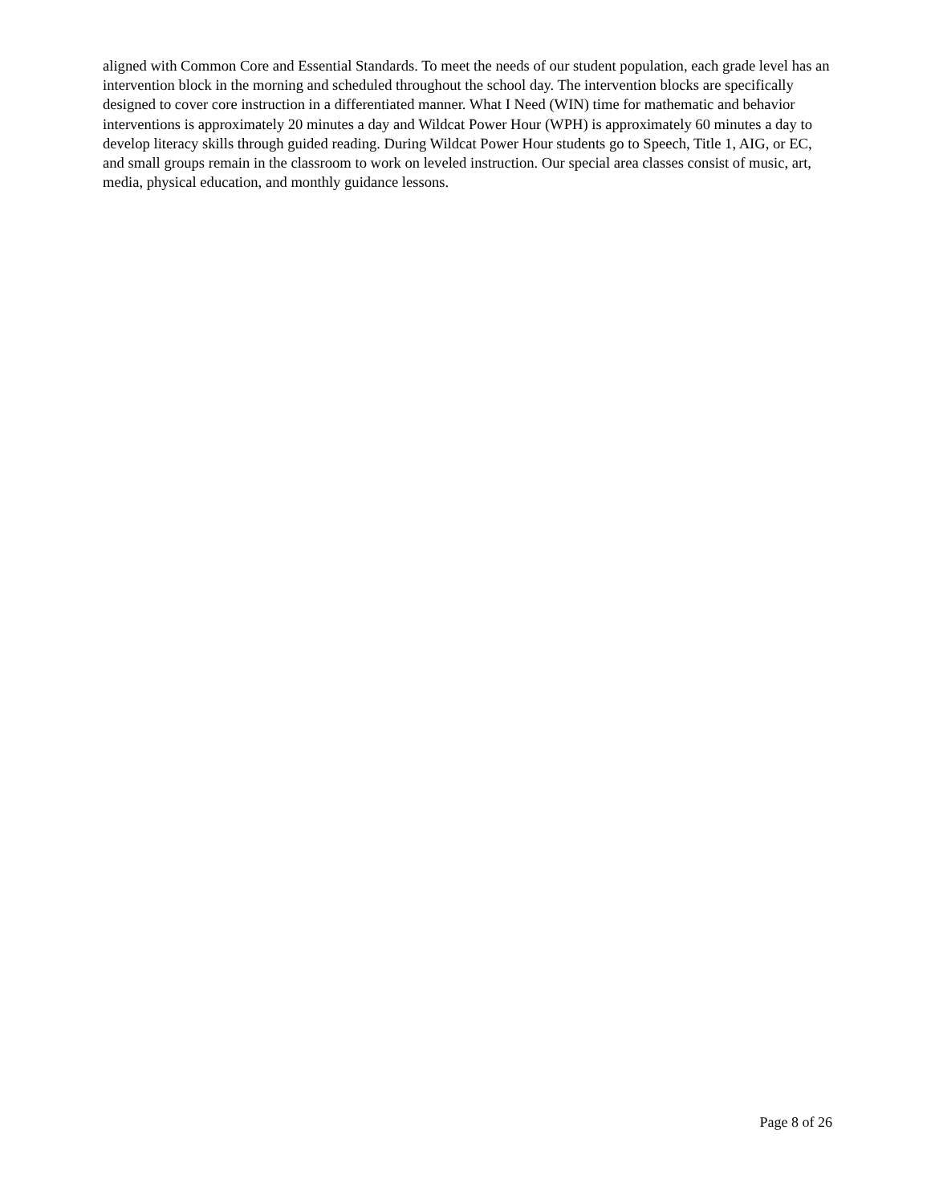aligned with Common Core and Essential Standards. To meet the needs of our student population, each grade level has an intervention block in the morning and scheduled throughout the school day. The intervention blocks are specifically designed to cover core instruction in a differentiated manner. What I Need (WIN) time for mathematic and behavior interventions is approximately 20 minutes a day and Wildcat Power Hour (WPH) is approximately 60 minutes a day to develop literacy skills through guided reading. During Wildcat Power Hour students go to Speech, Title 1, AIG, or EC, and small groups remain in the classroom to work on leveled instruction. Our special area classes consist of music, art, media, physical education, and monthly guidance lessons.
Page 8 of 26